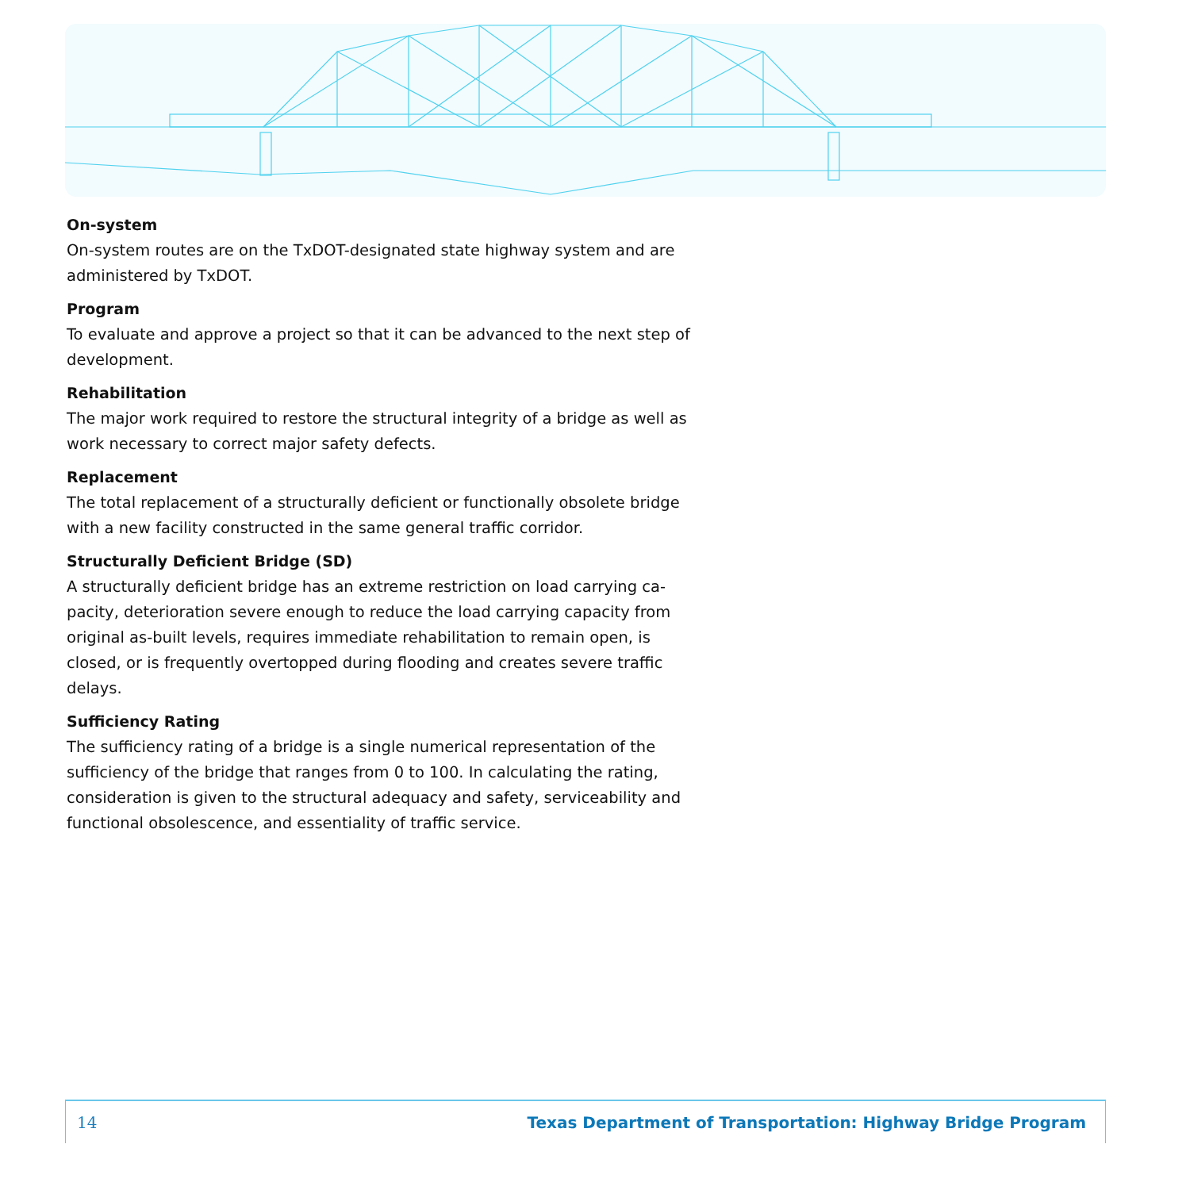On-system
On-system routes are on the TxDOT-designated state highway system and are administered by TxDOT.
Program
To evaluate and approve a project so that it can be advanced to the next step of development.
Rehabilitation
The major work required to restore the structural integrity of a bridge as well as work necessary to correct major safety defects.
Replacement
The total replacement of a structurally deficient or functionally obsolete bridge with a new facility constructed in the same general traffic corridor.
Structurally Deficient Bridge (SD)
A structurally deficient bridge has an extreme restriction on load carrying ca-pacity, deterioration severe enough to reduce the load carrying capacity from original as-built levels, requires immediate rehabilitation to remain open, is closed, or is frequently overtopped during flooding and creates severe traffic delays.
Sufficiency Rating
The sufficiency rating of a bridge is a single numerical representation of the sufficiency of the bridge that ranges from 0 to 100. In calculating the rating, consideration is given to the structural adequacy and safety, serviceability and functional obsolescence, and essentiality of traffic service.
14 Texas Department of Transportation: Highway Bridge Program